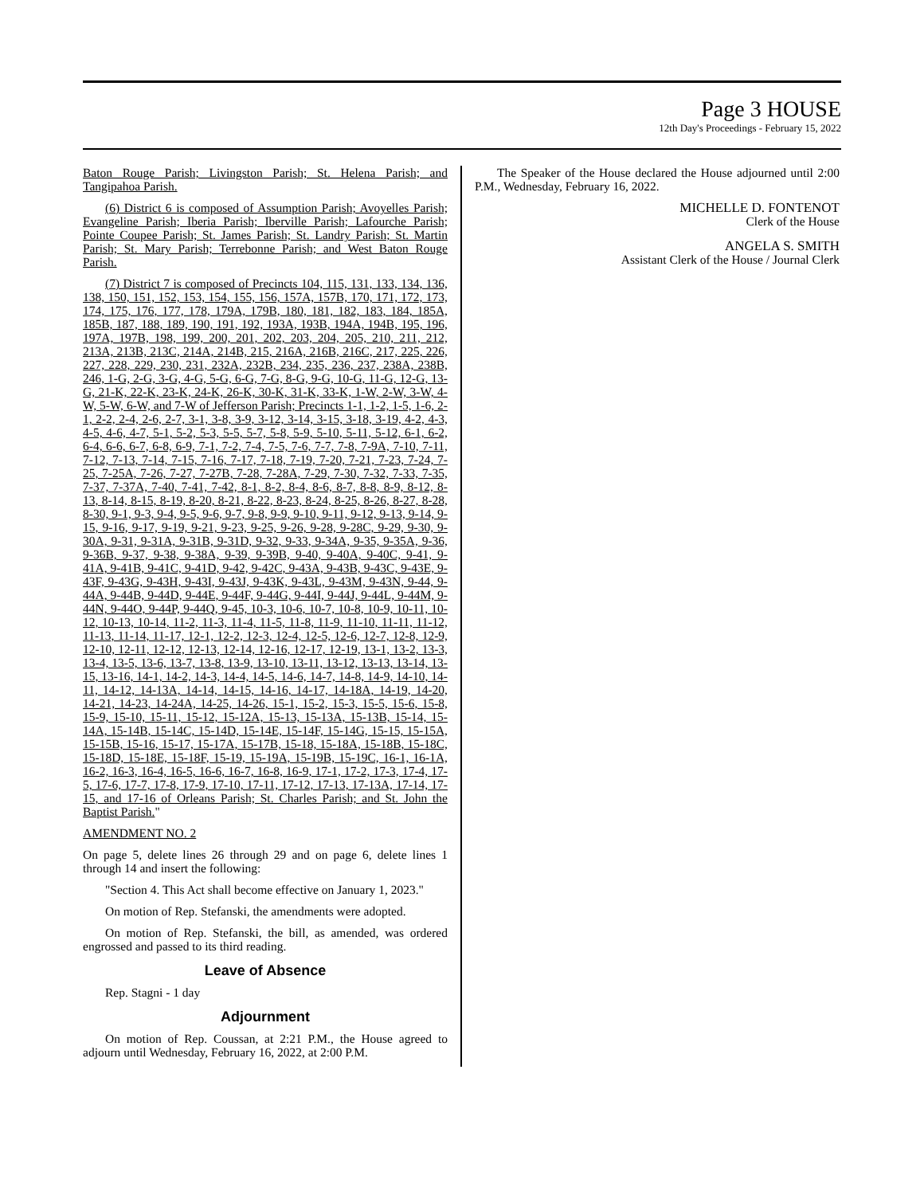Page 3 HOUSE
12th Day's Proceedings - February 15, 2022
Baton Rouge Parish; Livingston Parish; St. Helena Parish; and Tangipahoa Parish.
(6) District 6 is composed of Assumption Parish; Avoyelles Parish; Evangeline Parish; Iberia Parish; Iberville Parish; Lafourche Parish; Pointe Coupee Parish; St. James Parish; St. Landry Parish; St. Martin Parish; St. Mary Parish; Terrebonne Parish; and West Baton Rouge Parish.
(7) District 7 is composed of Precincts 104, 115, 131, 133, 134, 136, 138, 150, 151, 152, 153, 154, 155, 156, 157A, 157B, 170, 171, 172, 173, 174, 175, 176, 177, 178, 179A, 179B, 180, 181, 182, 183, 184, 185A, 185B, 187, 188, 189, 190, 191, 192, 193A, 193B, 194A, 194B, 195, 196, 197A, 197B, 198, 199, 200, 201, 202, 203, 204, 205, 210, 211, 212, 213A, 213B, 213C, 214A, 214B, 215, 216A, 216B, 216C, 217, 225, 226, 227, 228, 229, 230, 231, 232A, 232B, 234, 235, 236, 237, 238A, 238B, 246, 1-G, 2-G, 3-G, 4-G, 5-G, 6-G, 7-G, 8-G, 9-G, 10-G, 11-G, 12-G, 13-G, 21-K, 22-K, 23-K, 24-K, 26-K, 30-K, 31-K, 33-K, 1-W, 2-W, 3-W, 4-W, 5-W, 6-W, and 7-W of Jefferson Parish; Precincts 1-1, 1-2, 1-5, 1-6, 2-1, 2-2, 2-4, 2-6, 2-7, 3-1, 3-8, 3-9, 3-12, 3-14, 3-15, 3-18, 3-19, 4-2, 4-3, 4-5, 4-6, 4-7, 5-1, 5-2, 5-3, 5-5, 5-7, 5-8, 5-9, 5-10, 5-11, 5-12, 6-1, 6-2, 6-4, 6-6, 6-7, 6-8, 6-9, 7-1, 7-2, 7-4, 7-5, 7-6, 7-7, 7-8, 7-9A, 7-10, 7-11, 7-12, 7-13, 7-14, 7-15, 7-16, 7-17, 7-18, 7-19, 7-20, 7-21, 7-23, 7-24, 7-25, 7-25A, 7-26, 7-27, 7-27B, 7-28, 7-28A, 7-29, 7-30, 7-32, 7-33, 7-35, 7-37, 7-37A, 7-40, 7-41, 7-42, 8-1, 8-2, 8-4, 8-6, 8-7, 8-8, 8-9, 8-12, 8-13, 8-14, 8-15, 8-19, 8-20, 8-21, 8-22, 8-23, 8-24, 8-25, 8-26, 8-27, 8-28, 8-30, 9-1, 9-3, 9-4, 9-5, 9-6, 9-7, 9-8, 9-9, 9-10, 9-11, 9-12, 9-13, 9-14, 9-15, 9-16, 9-17, 9-19, 9-21, 9-23, 9-25, 9-26, 9-28, 9-28C, 9-29, 9-30, 9-30A, 9-31, 9-31A, 9-31B, 9-31D, 9-32, 9-33, 9-34A, 9-35, 9-35A, 9-36, 9-36B, 9-37, 9-38, 9-38A, 9-39, 9-39B, 9-40, 9-40A, 9-40C, 9-41, 9-41A, 9-41B, 9-41C, 9-41D, 9-42, 9-42C, 9-43A, 9-43B, 9-43C, 9-43E, 9-43F, 9-43G, 9-43H, 9-43I, 9-43J, 9-43K, 9-43L, 9-43M, 9-43N, 9-44, 9-44A, 9-44B, 9-44D, 9-44E, 9-44F, 9-44G, 9-44I, 9-44J, 9-44L, 9-44M, 9-44N, 9-44O, 9-44P, 9-44Q, 9-45, 10-3, 10-6, 10-7, 10-8, 10-9, 10-11, 10-12, 10-13, 10-14, 11-2, 11-3, 11-4, 11-5, 11-8, 11-9, 11-10, 11-11, 11-12, 11-13, 11-14, 11-17, 12-1, 12-2, 12-3, 12-4, 12-5, 12-6, 12-7, 12-8, 12-9, 12-10, 12-11, 12-12, 12-13, 12-14, 12-16, 12-17, 12-19, 13-1, 13-2, 13-3, 13-4, 13-5, 13-6, 13-7, 13-8, 13-9, 13-10, 13-11, 13-12, 13-13, 13-14, 13-15, 13-16, 14-1, 14-2, 14-3, 14-4, 14-5, 14-6, 14-7, 14-8, 14-9, 14-10, 14-11, 14-12, 14-13A, 14-14, 14-15, 14-16, 14-17, 14-18A, 14-19, 14-20, 14-21, 14-23, 14-24A, 14-25, 14-26, 15-1, 15-2, 15-3, 15-5, 15-6, 15-8, 15-9, 15-10, 15-11, 15-12, 15-12A, 15-13, 15-13A, 15-13B, 15-14, 15-14A, 15-14B, 15-14C, 15-14D, 15-14E, 15-14F, 15-14G, 15-15, 15-15A, 15-15B, 15-16, 15-17, 15-17A, 15-17B, 15-18, 15-18A, 15-18B, 15-18C, 15-18D, 15-18E, 15-18F, 15-19, 15-19A, 15-19B, 15-19C, 16-1, 16-1A, 16-2, 16-3, 16-4, 16-5, 16-6, 16-7, 16-8, 16-9, 17-1, 17-2, 17-3, 17-4, 17-5, 17-6, 17-7, 17-8, 17-9, 17-10, 17-11, 17-12, 17-13, 17-13A, 17-14, 17-15, and 17-16 of Orleans Parish; St. Charles Parish; and St. John the Baptist Parish."
AMENDMENT NO. 2
On page 5, delete lines 26 through 29 and on page 6, delete lines 1 through 14 and insert the following:
"Section 4. This Act shall become effective on January 1, 2023."
On motion of Rep. Stefanski, the amendments were adopted.
On motion of Rep. Stefanski, the bill, as amended, was ordered engrossed and passed to its third reading.
Leave of Absence
Rep. Stagni - 1 day
Adjournment
On motion of Rep. Coussan, at 2:21 P.M., the House agreed to adjourn until Wednesday, February 16, 2022, at 2:00 P.M.
The Speaker of the House declared the House adjourned until 2:00 P.M., Wednesday, February 16, 2022.
MICHELLE D. FONTENOT
Clerk of the House
ANGELA S. SMITH
Assistant Clerk of the House / Journal Clerk